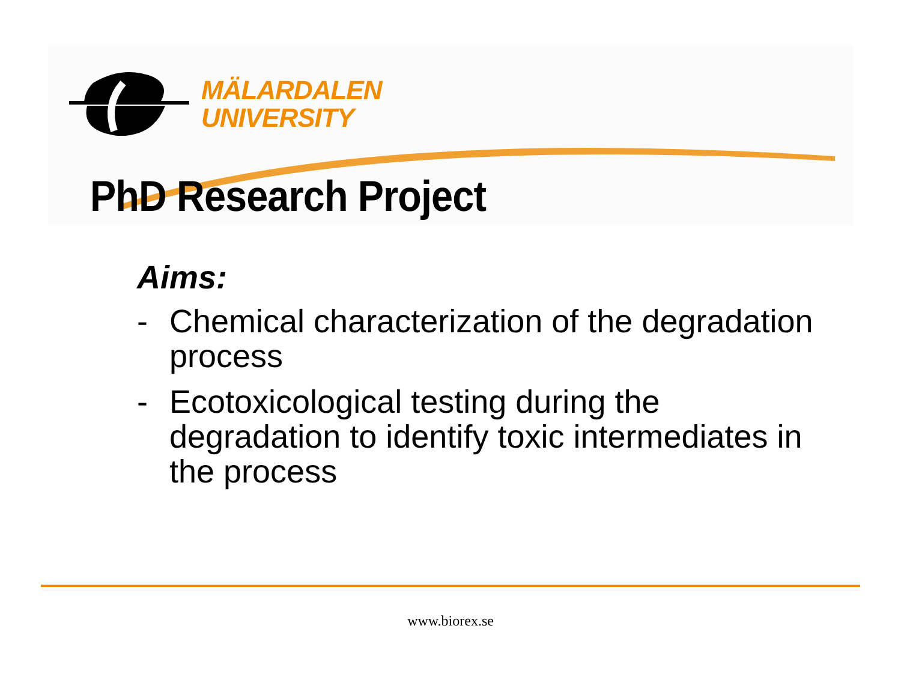MÄLARDALEN
UNIVERSITY
PhD Research Project
Aims:
- Chemical characterization of the degradation process
- Ecotoxicological testing during the degradation to identify toxic intermediates in the process
www.biorex.se